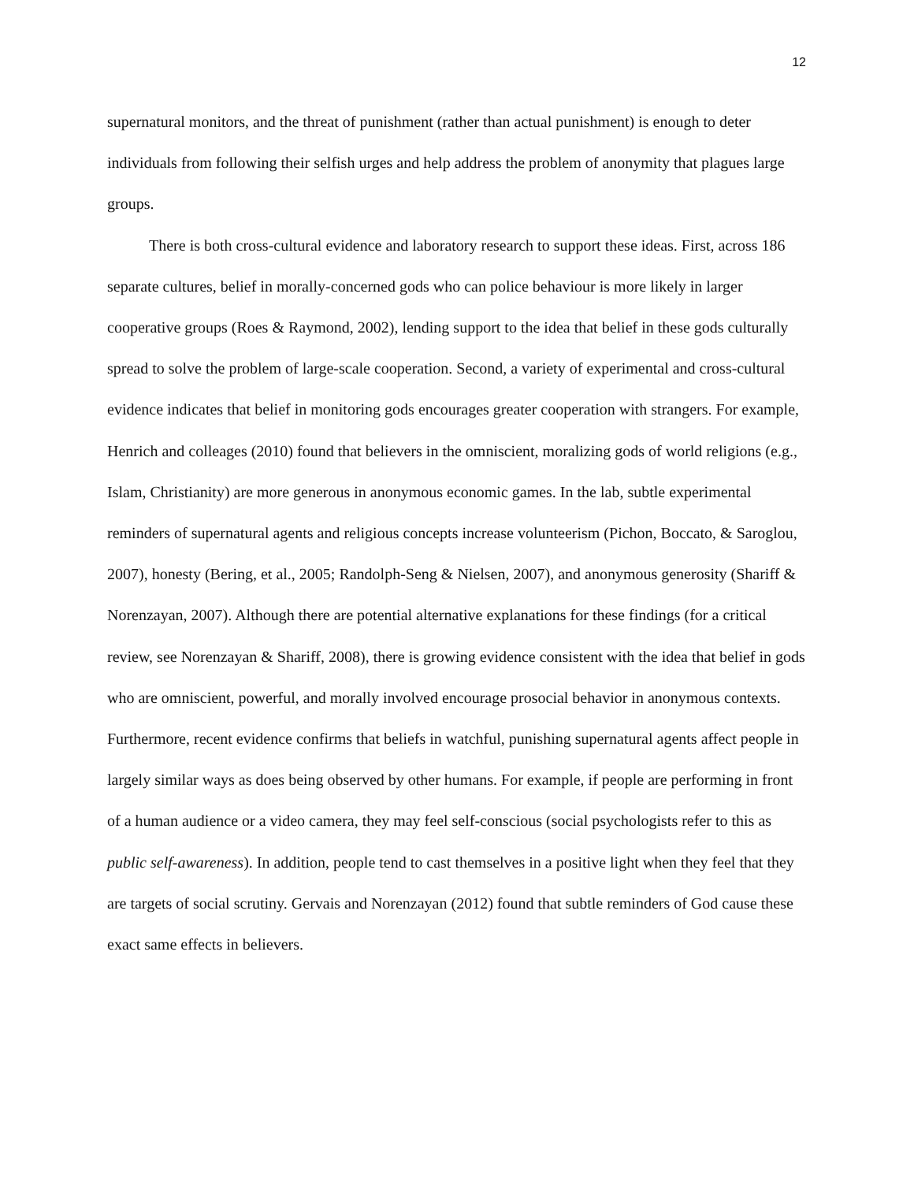12
supernatural monitors, and the threat of punishment (rather than actual punishment) is enough to deter individuals from following their selfish urges and help address the problem of anonymity that plagues large groups.
There is both cross-cultural evidence and laboratory research to support these ideas. First, across 186 separate cultures, belief in morally-concerned gods who can police behaviour is more likely in larger cooperative groups (Roes & Raymond, 2002), lending support to the idea that belief in these gods culturally spread to solve the problem of large-scale cooperation. Second, a variety of experimental and cross-cultural evidence indicates that belief in monitoring gods encourages greater cooperation with strangers. For example, Henrich and colleages (2010) found that believers in the omniscient, moralizing gods of world religions (e.g., Islam, Christianity) are more generous in anonymous economic games. In the lab, subtle experimental reminders of supernatural agents and religious concepts increase volunteerism (Pichon, Boccato, & Saroglou, 2007), honesty (Bering, et al., 2005; Randolph-Seng & Nielsen, 2007), and anonymous generosity (Shariff & Norenzayan, 2007). Although there are potential alternative explanations for these findings (for a critical review, see Norenzayan & Shariff, 2008), there is growing evidence consistent with the idea that belief in gods who are omniscient, powerful, and morally involved encourage prosocial behavior in anonymous contexts. Furthermore, recent evidence confirms that beliefs in watchful, punishing supernatural agents affect people in largely similar ways as does being observed by other humans. For example, if people are performing in front of a human audience or a video camera, they may feel self-conscious (social psychologists refer to this as public self-awareness). In addition, people tend to cast themselves in a positive light when they feel that they are targets of social scrutiny. Gervais and Norenzayan (2012) found that subtle reminders of God cause these exact same effects in believers.